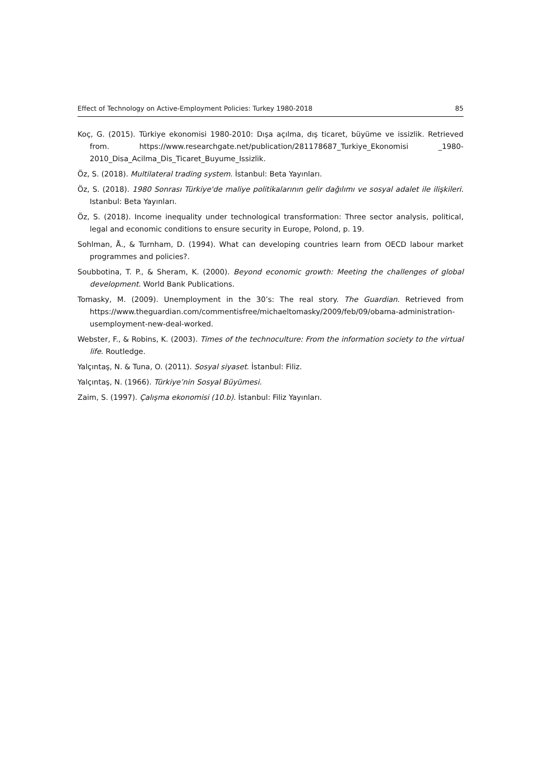Effect of Technology on Active-Employment Policies: Turkey 1980-2018 85
Koç, G. (2015). Türkiye ekonomisi 1980-2010: Dışa açılma, dış ticaret, büyüme ve issizlik. Retrieved from. https://www.researchgate.net/publication/281178687_Turkiye_Ekonomisi _1980-2010_Disa_Acilma_Dis_Ticaret_Buyume_Issizlik.
Öz, S. (2018). Multilateral trading system. İstanbul: Beta Yayınları.
Öz, S. (2018). 1980 Sonrası Türkiye'de maliye politikalarının gelir dağılımı ve sosyal adalet ile ilişkileri. Istanbul: Beta Yayınları.
Öz, S. (2018). Income inequality under technological transformation: Three sector analysis, political, legal and economic conditions to ensure security in Europe, Polond, p. 19.
Sohlman, Å., & Turnham, D. (1994). What can developing countries learn from OECD labour market programmes and policies?.
Soubbotina, T. P., & Sheram, K. (2000). Beyond economic growth: Meeting the challenges of global development. World Bank Publications.
Tomasky, M. (2009). Unemployment in the 30’s: The real story. The Guardian. Retrieved from https://www.theguardian.com/commentisfree/michaeltomasky/2009/feb/09/obama-administration-usemployment-new-deal-worked.
Webster, F., & Robins, K. (2003). Times of the technoculture: From the information society to the virtual life. Routledge.
Yalçıntaş, N. & Tuna, O. (2011). Sosyal siyaset. İstanbul: Filiz.
Yalçıntaş, N. (1966). Türkiye’nin Sosyal Büyümesi.
Zaim, S. (1997). Çalışma ekonomisi (10.b). İstanbul: Filiz Yayınları.